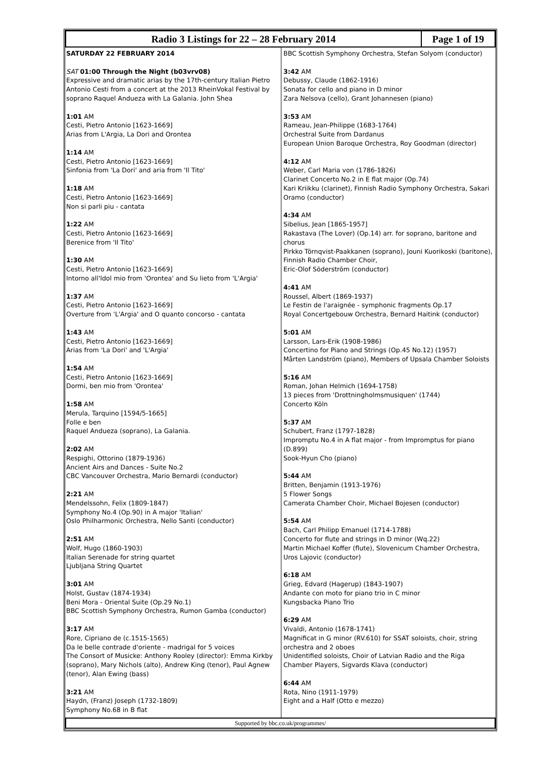Radio 3 Listings for 22 – 28 February 2014
Page 1 of 19
SATURDAY 22 FEBRUARY 2014
SAT 01:00 Through the Night (b03vrv08)
Expressive and dramatic arias by the 17th-century Italian Pietro Antonio Cesti from a concert at the 2013 RheinVokal Festival by soprano Raquel Andueza with La Galania. John Shea
1:01 AM
Cesti, Pietro Antonio [1623-1669]
Arias from L'Argia, La Dori and Orontea
1:14 AM
Cesti, Pietro Antonio [1623-1669]
Sinfonia from 'La Dori' and aria from 'Il Tito'
1:18 AM
Cesti, Pietro Antonio [1623-1669]
Non si parli piu - cantata
1:22 AM
Cesti, Pietro Antonio [1623-1669]
Berenice from 'Il Tito'
1:30 AM
Cesti, Pietro Antonio [1623-1669]
Intorno all'Idol mio from 'Orontea' and Su lieto from 'L'Argia'
1:37 AM
Cesti, Pietro Antonio [1623-1669]
Overture from 'L'Argia' and O quanto concorso - cantata
1:43 AM
Cesti, Pietro Antonio [1623-1669]
Arias from 'La Dori' and 'L'Argia'
1:54 AM
Cesti, Pietro Antonio [1623-1669]
Dormi, ben mio from 'Orontea'
1:58 AM
Merula, Tarquino [1594/5-1665]
Folle e ben
Raquel Andueza (soprano), La Galania.
2:02 AM
Respighi, Ottorino (1879-1936)
Ancient Airs and Dances - Suite No.2
CBC Vancouver Orchestra, Mario Bernardi (conductor)
2:21 AM
Mendelssohn, Felix (1809-1847)
Symphony No.4 (Op.90) in A major 'Italian'
Oslo Philharmonic Orchestra, Nello Santi (conductor)
2:51 AM
Wolf, Hugo (1860-1903)
Italian Serenade for string quartet
Ljubljana String Quartet
3:01 AM
Holst, Gustav (1874-1934)
Beni Mora - Oriental Suite (Op.29 No.1)
BBC Scottish Symphony Orchestra, Rumon Gamba (conductor)
3:17 AM
Rore, Cipriano de (c.1515-1565)
Da le belle contrade d'oriente - madrigal for 5 voices
The Consort of Musicke: Anthony Rooley (director): Emma Kirkby (soprano), Mary Nichols (alto), Andrew King (tenor), Paul Agnew (tenor), Alan Ewing (bass)
3:21 AM
Haydn, (Franz) Joseph (1732-1809)
Symphony No.68 in B flat
BBC Scottish Symphony Orchestra, Stefan Solyom (conductor)
3:42 AM
Debussy, Claude (1862-1916)
Sonata for cello and piano in D minor
Zara Nelsova (cello), Grant Johannesen (piano)
3:53 AM
Rameau, Jean-Philippe (1683-1764)
Orchestral Suite from Dardanus
European Union Baroque Orchestra, Roy Goodman (director)
4:12 AM
Weber, Carl Maria von (1786-1826)
Clarinet Concerto No.2 in E flat major (Op.74)
Kari Kriikku (clarinet), Finnish Radio Symphony Orchestra, Sakari Oramo (conductor)
4:34 AM
Sibelius, Jean [1865-1957]
Rakastava (The Lover) (Op.14) arr. for soprano, baritone and chorus
Pirkko Törnqvist-Paakkanen (soprano), Jouni Kuorikoski (baritone), Finnish Radio Chamber Choir,
Eric-Olof Söderström (conductor)
4:41 AM
Roussel, Albert (1869-1937)
Le Festin de l'araignée - symphonic fragments Op.17
Royal Concertgebouw Orchestra, Bernard Haitink (conductor)
5:01 AM
Larsson, Lars-Erik (1908-1986)
Concertino for Piano and Strings (Op.45 No.12) (1957)
Mårten Landström (piano), Members of Upsala Chamber Soloists
5:16 AM
Roman, Johan Helmich (1694-1758)
13 pieces from 'Drottningholmsmusiquen' (1744)
Concerto Köln
5:37 AM
Schubert, Franz (1797-1828)
Impromptu No.4 in A flat major - from Impromptus for piano (D.899)
Sook-Hyun Cho (piano)
5:44 AM
Britten, Benjamin (1913-1976)
5 Flower Songs
Camerata Chamber Choir, Michael Bojesen (conductor)
5:54 AM
Bach, Carl Philipp Emanuel (1714-1788)
Concerto for flute and strings in D minor (Wq.22)
Martin Michael Koffer (flute), Slovenicum Chamber Orchestra, Uros Lajovic (conductor)
6:18 AM
Grieg, Edvard (Hagerup) (1843-1907)
Andante con moto for piano trio in C minor
Kungsbacka Piano Trio
6:29 AM
Vivaldi, Antonio (1678-1741)
Magnificat in G minor (RV.610) for SSAT soloists, choir, string orchestra and 2 oboes
Unidentified soloists, Choir of Latvian Radio and the Riga Chamber Players, Sigvards Klava (conductor)
6:44 AM
Rota, Nino (1911-1979)
Eight and a Half (Otto e mezzo)
Supported by bbc.co.uk/programmes/